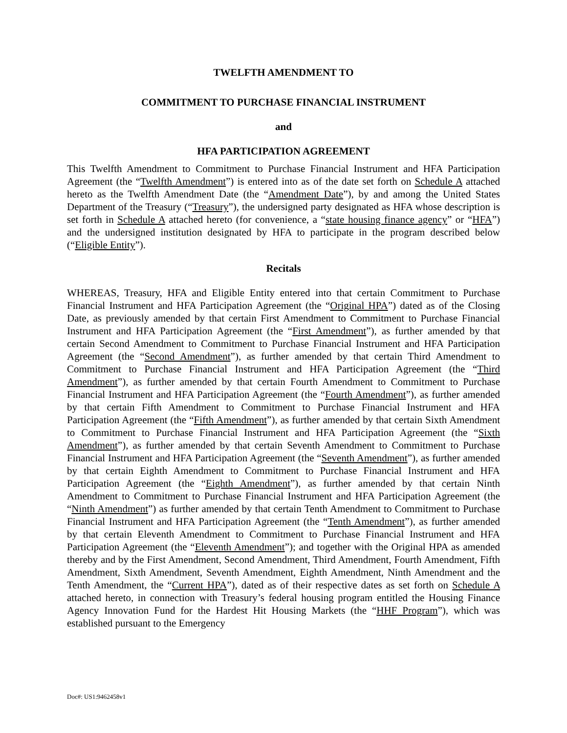TWELFTH AMENDMENT TO
COMMITMENT TO PURCHASE FINANCIAL INSTRUMENT
and
HFA PARTICIPATION AGREEMENT
This Twelfth Amendment to Commitment to Purchase Financial Instrument and HFA Participation Agreement (the “Twelfth Amendment”) is entered into as of the date set forth on Schedule A attached hereto as the Twelfth Amendment Date (the “Amendment Date”), by and among the United States Department of the Treasury (“Treasury”), the undersigned party designated as HFA whose description is set forth in Schedule A attached hereto (for convenience, a “state housing finance agency” or “HFA”) and the undersigned institution designated by HFA to participate in the program described below (“Eligible Entity”).
Recitals
WHEREAS, Treasury, HFA and Eligible Entity entered into that certain Commitment to Purchase Financial Instrument and HFA Participation Agreement (the “Original HPA”) dated as of the Closing Date, as previously amended by that certain First Amendment to Commitment to Purchase Financial Instrument and HFA Participation Agreement (the “First Amendment”), as further amended by that certain Second Amendment to Commitment to Purchase Financial Instrument and HFA Participation Agreement (the “Second Amendment”), as further amended by that certain Third Amendment to Commitment to Purchase Financial Instrument and HFA Participation Agreement (the “Third Amendment”), as further amended by that certain Fourth Amendment to Commitment to Purchase Financial Instrument and HFA Participation Agreement (the “Fourth Amendment”), as further amended by that certain Fifth Amendment to Commitment to Purchase Financial Instrument and HFA Participation Agreement (the “Fifth Amendment”), as further amended by that certain Sixth Amendment to Commitment to Purchase Financial Instrument and HFA Participation Agreement (the “Sixth Amendment”), as further amended by that certain Seventh Amendment to Commitment to Purchase Financial Instrument and HFA Participation Agreement (the “Seventh Amendment”), as further amended by that certain Eighth Amendment to Commitment to Purchase Financial Instrument and HFA Participation Agreement (the “Eighth Amendment”), as further amended by that certain Ninth Amendment to Commitment to Purchase Financial Instrument and HFA Participation Agreement (the “Ninth Amendment”) as further amended by that certain Tenth Amendment to Commitment to Purchase Financial Instrument and HFA Participation Agreement (the “Tenth Amendment”), as further amended by that certain Eleventh Amendment to Commitment to Purchase Financial Instrument and HFA Participation Agreement (the “Eleventh Amendment”); and together with the Original HPA as amended thereby and by the First Amendment, Second Amendment, Third Amendment, Fourth Amendment, Fifth Amendment, Sixth Amendment, Seventh Amendment, Eighth Amendment, Ninth Amendment and the Tenth Amendment, the “Current HPA”), dated as of their respective dates as set forth on Schedule A attached hereto, in connection with Treasury’s federal housing program entitled the Housing Finance Agency Innovation Fund for the Hardest Hit Housing Markets (the “HHF Program”), which was established pursuant to the Emergency
Doc#: US1:9462458v1